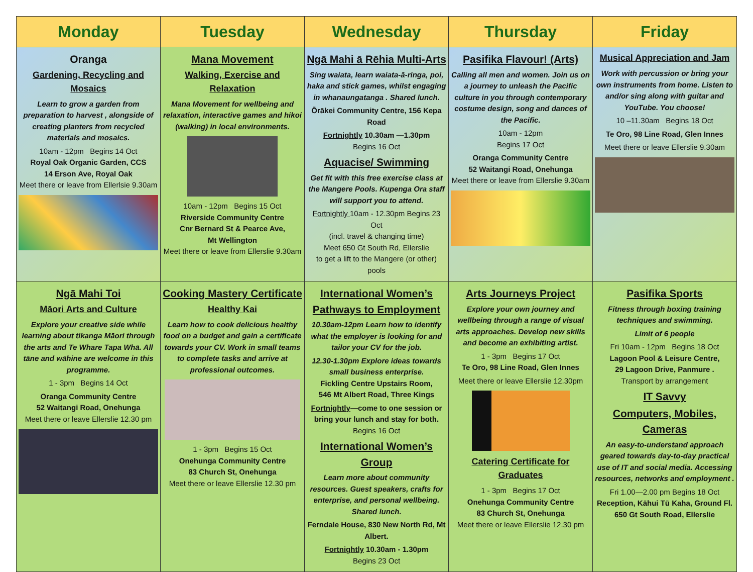| Monday | Tuesday | Wednesday | Thursday | Friday |
| --- | --- | --- | --- | --- |
| Oranga Gardening, Recycling and Mosaics Learn to grow a garden from preparation to harvest , alongside of creating planters from recycled materials and mosaics. 10am - 12pm Begins 14 Oct Royal Oak Organic Garden, CCS 14 Erson Ave, Royal Oak Meet there or leave from Ellerlsie 9.30am | Mana Movement Walking, Exercise and Relaxation Mana Movement for wellbeing and relaxation, interactive games and hikoi (walking) in local environments. 10am - 12pm Begins 15 Oct Riverside Community Centre Cnr Bernard St & Pearce Ave, Mt Wellington Meet there or leave from Ellerslie 9.30am | Ngā Mahi ā Rēhia Multi-Arts Sing waiata, learn waiata-ā-ringa, poi, haka and stick games, whilst engaging in whanaungatanga . Shared lunch. Ōrākei Community Centre, 156 Kepa Road Fortnightly 10.30am —1.30pm Begins 16 Oct Aquacise/ Swimming Get fit with this free exercise class at the Mangere Pools. Kupenga Ora staff will support you to attend. Fortnightly 10am - 12.30pm Begins 23 Oct (incl. travel & changing time) Meet 650 Gt South Rd, Ellerslie to get a lift to the Mangere (or other) pools | Pasifika Flavour! (Arts) Calling all men and women. Join us on a journey to unleash the Pacific culture in you through contemporary costume design, song and dances of the Pacific. 10am - 12pm Begins 17 Oct Oranga Community Centre 52 Waitangi Road, Onehunga Meet there or leave from Ellerslie 9.30am | Musical Appreciation and Jam Work with percussion or bring your own instruments from home. Listen to and/or sing along with guitar and YouTube. You choose! 10 –11.30am Begins 18 Oct Te Oro, 98 Line Road, Glen Innes Meet there or leave Ellerslie 9.30am |
| Ngā Mahi Toi Māori Arts and Culture Explore your creative side while learning about tikanga Māori through the arts and Te Whare Tapa Whā. All tāne and wāhine are welcome in this programme. 1 - 3pm Begins 14 Oct Oranga Community Centre 52 Waitangi Road, Onehunga Meet there or leave Ellerslie 12.30 pm | Cooking Mastery Certificate Healthy Kai Learn how to cook delicious healthy food on a budget and gain a certificate towards your CV. Work in small teams to complete tasks and arrive at professional outcomes. 1 - 3pm Begins 15 Oct Onehunga Community Centre 83 Church St, Onehunga Meet there or leave Ellerslie 12.30 pm | International Women’s Pathways to Employment 10.30am-12pm Learn how to identify what the employer is looking for and tailor your CV for the job. 12.30-1.30pm Explore ideas towards small business enterprise. Fickling Centre Upstairs Room, 546 Mt Albert Road, Three Kings Fortnightly —come to one session or bring your lunch and stay for both. Begins 16 Oct International Women’s Group Learn more about community resources. Guest speakers, crafts for enterprise, and personal wellbeing. Shared lunch. Ferndale House, 830 New North Rd, Mt Albert. Fortnightly 10.30am - 1.30pm Begins 23 Oct | Arts Journeys Project Explore your own journey and wellbeing through a range of visual arts approaches. Develop new skills and become an exhibiting artist. 1 - 3pm Begins 17 Oct Te Oro, 98 Line Road, Glen Innes Meet there or leave Ellerslie 12.30pm Catering Certificate for Graduates 1 - 3pm Begins 17 Oct Onehunga Community Centre 83 Church St, Onehunga Meet there or leave Ellerslie 12.30 pm | Pasifika Sports Fitness through boxing training techniques and swimming. Limit of 6 people Fri 10am - 12pm Begins 18 Oct Lagoon Pool & Leisure Centre, 29 Lagoon Drive, Panmure . Transport by arrangement IT Savvy Computers, Mobiles, Cameras An easy-to-understand approach geared towards day-to-day practical use of IT and social media. Accessing resources, networks and employment . Fri 1.00—2.00 pm Begins 18 Oct Reception, Kāhui Tū Kaha, Ground Fl. 650 Gt South Road, Ellerslie |